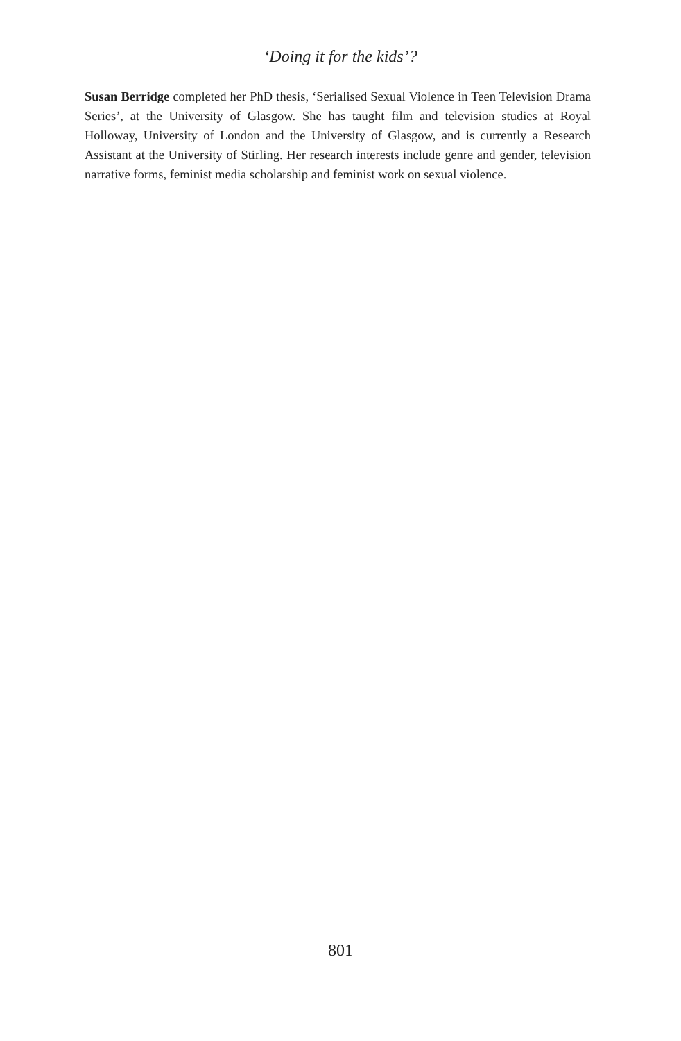‘Doing it for the kids’?
Susan Berridge completed her PhD thesis, ‘Serialised Sexual Violence in Teen Television Drama Series’, at the University of Glasgow. She has taught film and television studies at Royal Holloway, University of London and the University of Glasgow, and is currently a Research Assistant at the University of Stirling. Her research interests include genre and gender, television narrative forms, feminist media scholarship and feminist work on sexual violence.
801